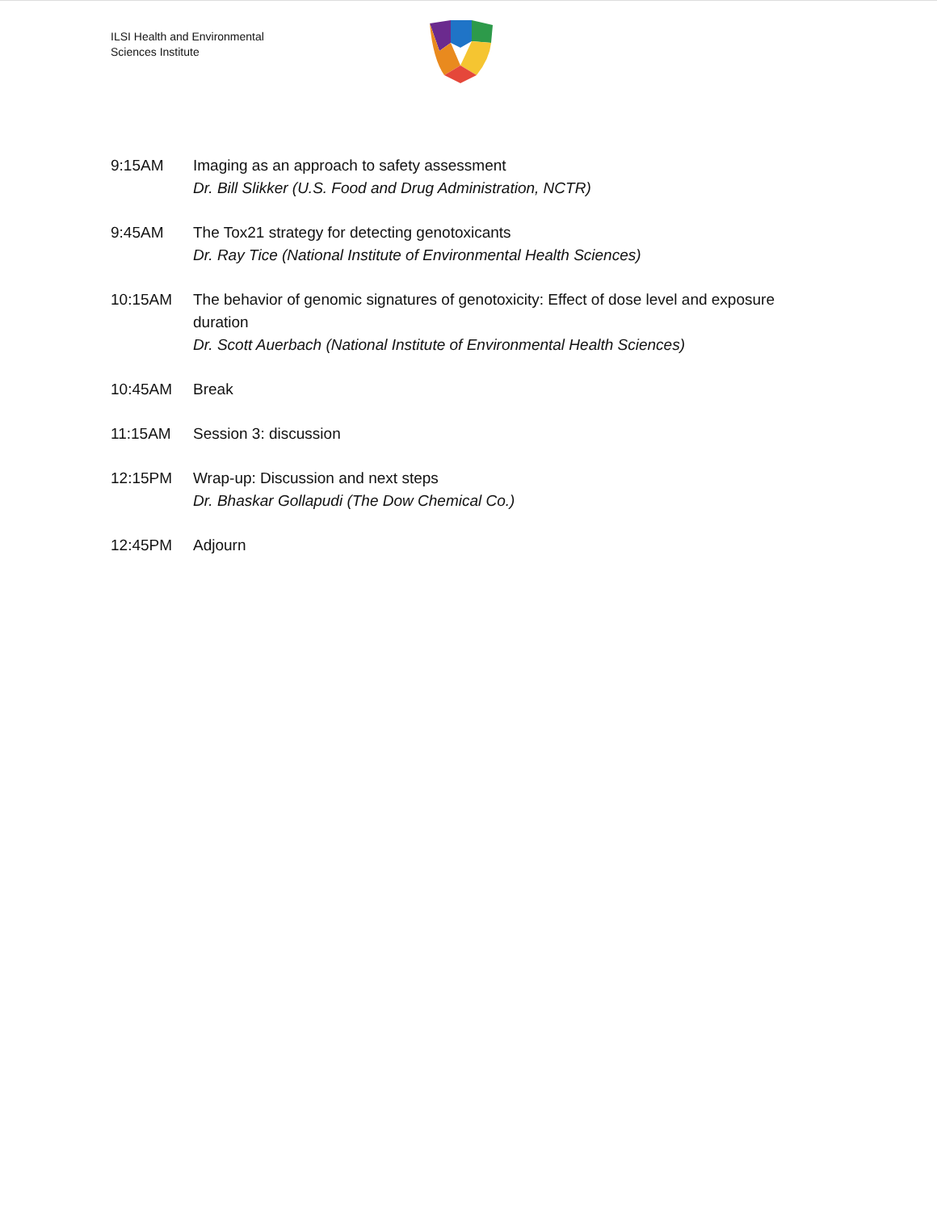ILSI Health and Environmental
Sciences Institute
9:15AM Imaging as an approach to safety assessment
Dr. Bill Slikker (U.S. Food and Drug Administration, NCTR)
9:45AM The Tox21 strategy for detecting genotoxicants
Dr. Ray Tice (National Institute of Environmental Health Sciences)
10:15AM The behavior of genomic signatures of genotoxicity: Effect of dose level and exposure duration
Dr. Scott Auerbach (National Institute of Environmental Health Sciences)
10:45AM Break
11:15AM Session 3: discussion
12:15PM Wrap-up: Discussion and next steps
Dr. Bhaskar Gollapudi (The Dow Chemical Co.)
12:45PM Adjourn